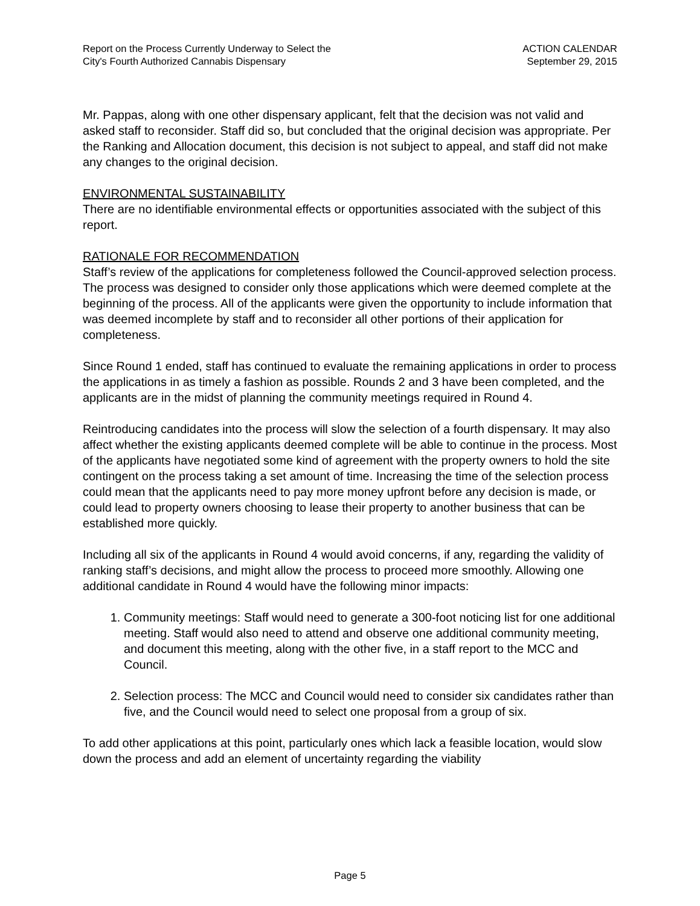Report on the Process Currently Underway to Select the
City's Fourth Authorized Cannabis Dispensary
ACTION CALENDAR
September 29, 2015
Mr. Pappas, along with one other dispensary applicant, felt that the decision was not valid and asked staff to reconsider. Staff did so, but concluded that the original decision was appropriate. Per the Ranking and Allocation document, this decision is not subject to appeal, and staff did not make any changes to the original decision.
ENVIRONMENTAL SUSTAINABILITY
There are no identifiable environmental effects or opportunities associated with the subject of this report.
RATIONALE FOR RECOMMENDATION
Staff’s review of the applications for completeness followed the Council-approved selection process. The process was designed to consider only those applications which were deemed complete at the beginning of the process. All of the applicants were given the opportunity to include information that was deemed incomplete by staff and to reconsider all other portions of their application for completeness.
Since Round 1 ended, staff has continued to evaluate the remaining applications in order to process the applications in as timely a fashion as possible. Rounds 2 and 3 have been completed, and the applicants are in the midst of planning the community meetings required in Round 4.
Reintroducing candidates into the process will slow the selection of a fourth dispensary. It may also affect whether the existing applicants deemed complete will be able to continue in the process. Most of the applicants have negotiated some kind of agreement with the property owners to hold the site contingent on the process taking a set amount of time. Increasing the time of the selection process could mean that the applicants need to pay more money upfront before any decision is made, or could lead to property owners choosing to lease their property to another business that can be established more quickly.
Including all six of the applicants in Round 4 would avoid concerns, if any, regarding the validity of ranking staff’s decisions, and might allow the process to proceed more smoothly. Allowing one additional candidate in Round 4 would have the following minor impacts:
1. Community meetings: Staff would need to generate a 300-foot noticing list for one additional meeting. Staff would also need to attend and observe one additional community meeting, and document this meeting, along with the other five, in a staff report to the MCC and Council.
2. Selection process: The MCC and Council would need to consider six candidates rather than five, and the Council would need to select one proposal from a group of six.
To add other applications at this point, particularly ones which lack a feasible location, would slow down the process and add an element of uncertainty regarding the viability
Page 5